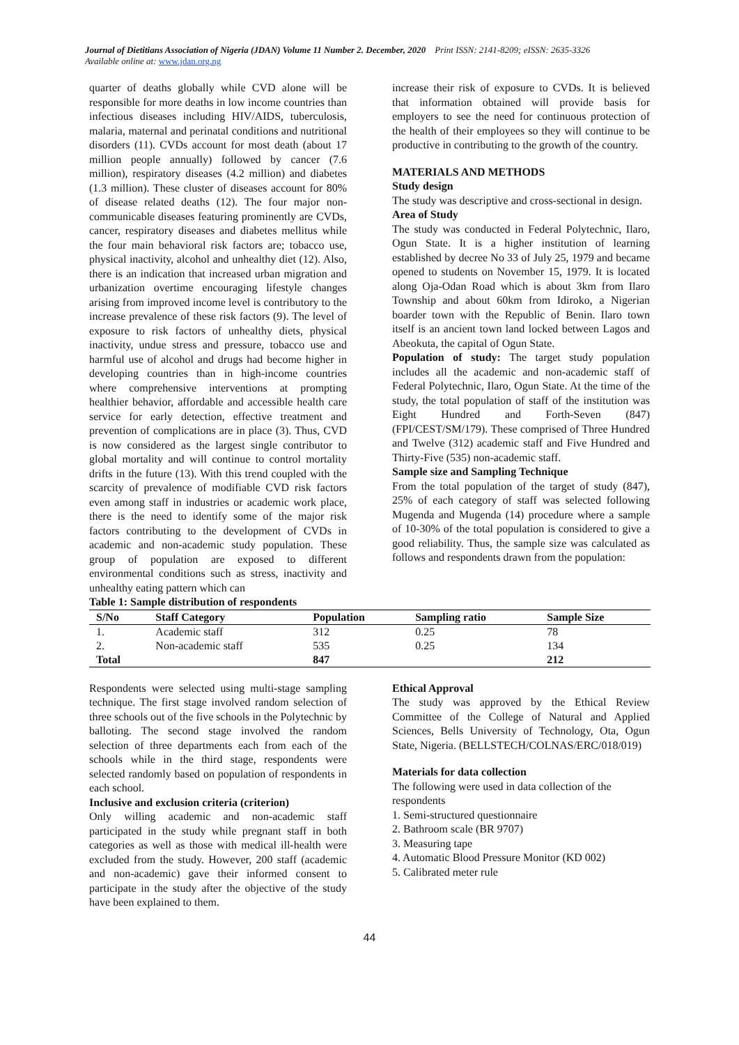Journal of Dietitians Association of Nigeria (JDAN) Volume 11 Number 2. December, 2020 Print ISSN: 2141-8209; eISSN: 2635-3326
Available online at: www.jdan.org.ng
quarter of deaths globally while CVD alone will be responsible for more deaths in low income countries than infectious diseases including HIV/AIDS, tuberculosis, malaria, maternal and perinatal conditions and nutritional disorders (11). CVDs account for most death (about 17 million people annually) followed by cancer (7.6 million), respiratory diseases (4.2 million) and diabetes (1.3 million). These cluster of diseases account for 80% of disease related deaths (12). The four major non-communicable diseases featuring prominently are CVDs, cancer, respiratory diseases and diabetes mellitus while the four main behavioral risk factors are; tobacco use, physical inactivity, alcohol and unhealthy diet (12). Also, there is an indication that increased urban migration and urbanization overtime encouraging lifestyle changes arising from improved income level is contributory to the increase prevalence of these risk factors (9). The level of exposure to risk factors of unhealthy diets, physical inactivity, undue stress and pressure, tobacco use and harmful use of alcohol and drugs had become higher in developing countries than in high-income countries where comprehensive interventions at prompting healthier behavior, affordable and accessible health care service for early detection, effective treatment and prevention of complications are in place (3). Thus, CVD is now considered as the largest single contributor to global mortality and will continue to control mortality drifts in the future (13). With this trend coupled with the scarcity of prevalence of modifiable CVD risk factors even among staff in industries or academic work place, there is the need to identify some of the major risk factors contributing to the development of CVDs in academic and non-academic study population. These group of population are exposed to different environmental conditions such as stress, inactivity and unhealthy eating pattern which can
Table 1: Sample distribution of respondents
increase their risk of exposure to CVDs. It is believed that information obtained will provide basis for employers to see the need for continuous protection of the health of their employees so they will continue to be productive in contributing to the growth of the country.
MATERIALS AND METHODS
Study design
The study was descriptive and cross-sectional in design.
Area of Study
The study was conducted in Federal Polytechnic, Ilaro, Ogun State. It is a higher institution of learning established by decree No 33 of July 25, 1979 and became opened to students on November 15, 1979. It is located along Oja-Odan Road which is about 3km from Ilaro Township and about 60km from Idiroko, a Nigerian boarder town with the Republic of Benin. Ilaro town itself is an ancient town land locked between Lagos and Abeokuta, the capital of Ogun State.
Population of study: The target study population includes all the academic and non-academic staff of Federal Polytechnic, Ilaro, Ogun State. At the time of the study, the total population of staff of the institution was Eight Hundred and Forth-Seven (847) (FPI/CEST/SM/179). These comprised of Three Hundred and Twelve (312) academic staff and Five Hundred and Thirty-Five (535) non-academic staff.
Sample size and Sampling Technique
From the total population of the target of study (847), 25% of each category of staff was selected following Mugenda and Mugenda (14) procedure where a sample of 10-30% of the total population is considered to give a good reliability. Thus, the sample size was calculated as follows and respondents drawn from the population:
| S/No | Staff Category | Population | Sampling ratio | Sample Size |
| --- | --- | --- | --- | --- |
| 1. | Academic staff | 312 | 0.25 | 78 |
| 2. | Non-academic staff | 535 | 0.25 | 134 |
| Total | | 847 | | 212 |
Respondents were selected using multi-stage sampling technique. The first stage involved random selection of three schools out of the five schools in the Polytechnic by balloting. The second stage involved the random selection of three departments each from each of the schools while in the third stage, respondents were selected randomly based on population of respondents in each school.
Inclusive and exclusion criteria (criterion)
Only willing academic and non-academic staff participated in the study while pregnant staff in both categories as well as those with medical ill-health were excluded from the study. However, 200 staff (academic and non-academic) gave their informed consent to participate in the study after the objective of the study have been explained to them.
Ethical Approval
The study was approved by the Ethical Review Committee of the College of Natural and Applied Sciences, Bells University of Technology, Ota, Ogun State, Nigeria. (BELLSTECH/COLNAS/ERC/018/019)
Materials for data collection
The following were used in data collection of the respondents
1. Semi-structured questionnaire
2. Bathroom scale (BR 9707)
3. Measuring tape
4. Automatic Blood Pressure Monitor (KD 002)
5. Calibrated meter rule
44